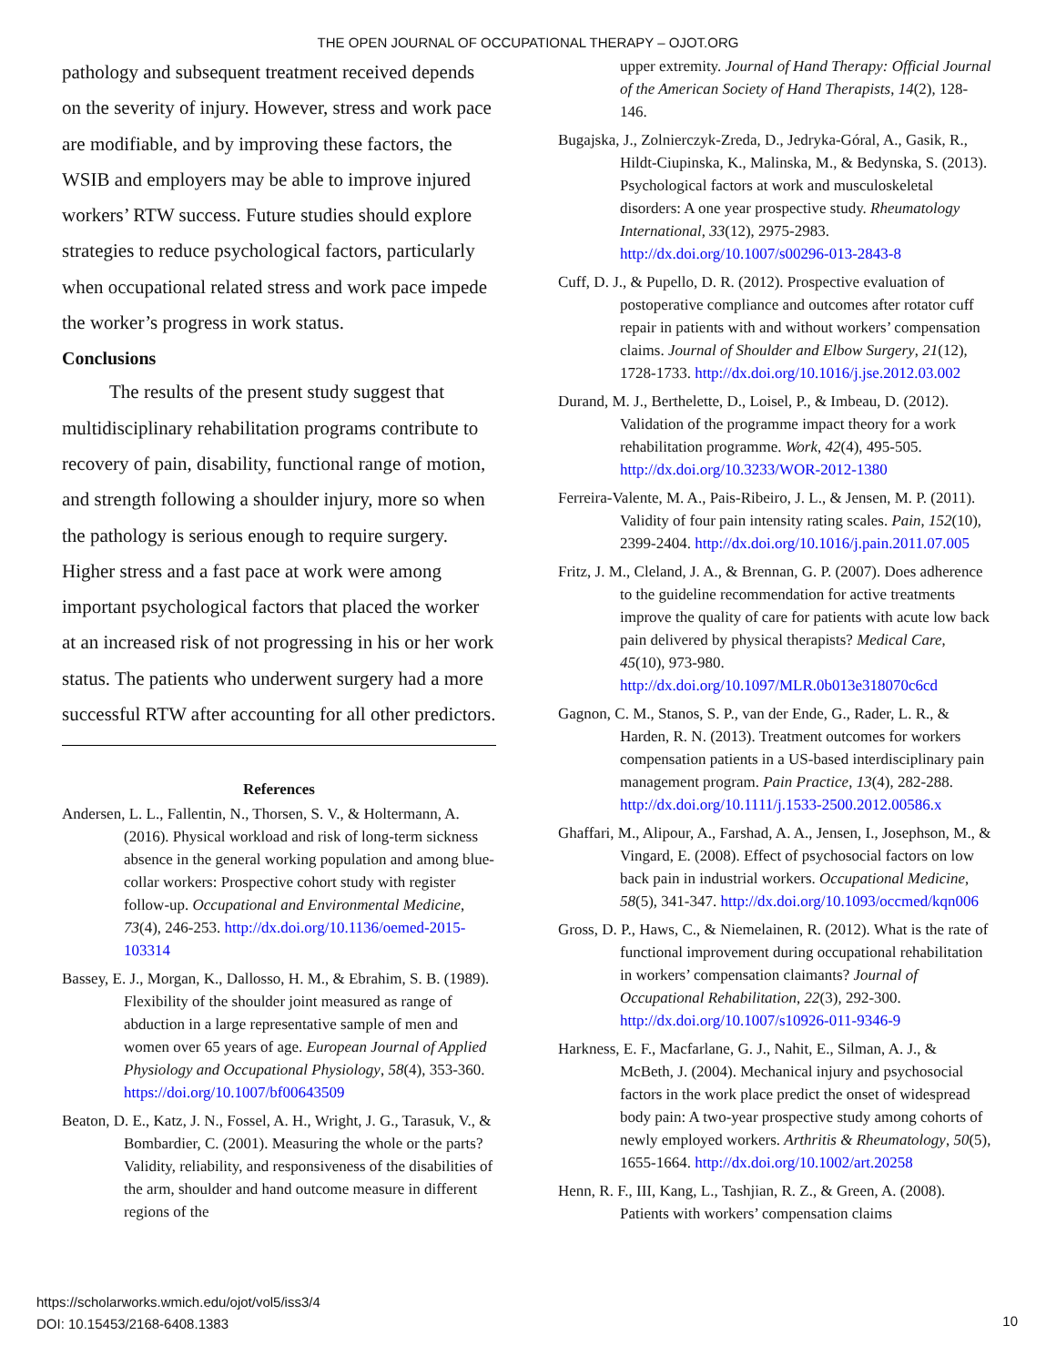THE OPEN JOURNAL OF OCCUPATIONAL THERAPY – OJOT.ORG
pathology and subsequent treatment received depends on the severity of injury. However, stress and work pace are modifiable, and by improving these factors, the WSIB and employers may be able to improve injured workers’ RTW success. Future studies should explore strategies to reduce psychological factors, particularly when occupational related stress and work pace impede the worker’s progress in work status.
Conclusions
The results of the present study suggest that multidisciplinary rehabilitation programs contribute to recovery of pain, disability, functional range of motion, and strength following a shoulder injury, more so when the pathology is serious enough to require surgery. Higher stress and a fast pace at work were among important psychological factors that placed the worker at an increased risk of not progressing in his or her work status. The patients who underwent surgery had a more successful RTW after accounting for all other predictors.
References
Andersen, L. L., Fallentin, N., Thorsen, S. V., & Holtermann, A. (2016). Physical workload and risk of long-term sickness absence in the general working population and among blue-collar workers: Prospective cohort study with register follow-up. Occupational and Environmental Medicine, 73(4), 246-253. http://dx.doi.org/10.1136/oemed-2015-103314
Bassey, E. J., Morgan, K., Dallosso, H. M., & Ebrahim, S. B. (1989). Flexibility of the shoulder joint measured as range of abduction in a large representative sample of men and women over 65 years of age. European Journal of Applied Physiology and Occupational Physiology, 58(4), 353-360. https://doi.org/10.1007/bf00643509
Beaton, D. E., Katz, J. N., Fossel, A. H., Wright, J. G., Tarasuk, V., & Bombardier, C. (2001). Measuring the whole or the parts? Validity, reliability, and responsiveness of the disabilities of the arm, shoulder and hand outcome measure in different regions of the
upper extremity. Journal of Hand Therapy: Official Journal of the American Society of Hand Therapists, 14(2), 128-146.
Bugajska, J., Zolnierczyk-Zreda, D., Jedryka-Góral, A., Gasik, R., Hildt-Ciupinska, K., Malinska, M., & Bedynska, S. (2013). Psychological factors at work and musculoskeletal disorders: A one year prospective study. Rheumatology International, 33(12), 2975-2983. http://dx.doi.org/10.1007/s00296-013-2843-8
Cuff, D. J., & Pupello, D. R. (2012). Prospective evaluation of postoperative compliance and outcomes after rotator cuff repair in patients with and without workers’ compensation claims. Journal of Shoulder and Elbow Surgery, 21(12), 1728-1733. http://dx.doi.org/10.1016/j.jse.2012.03.002
Durand, M. J., Berthelette, D., Loisel, P., & Imbeau, D. (2012). Validation of the programme impact theory for a work rehabilitation programme. Work, 42(4), 495-505. http://dx.doi.org/10.3233/WOR-2012-1380
Ferreira-Valente, M. A., Pais-Ribeiro, J. L., & Jensen, M. P. (2011). Validity of four pain intensity rating scales. Pain, 152(10), 2399-2404. http://dx.doi.org/10.1016/j.pain.2011.07.005
Fritz, J. M., Cleland, J. A., & Brennan, G. P. (2007). Does adherence to the guideline recommendation for active treatments improve the quality of care for patients with acute low back pain delivered by physical therapists? Medical Care, 45(10), 973-980. http://dx.doi.org/10.1097/MLR.0b013e318070c6cd
Gagnon, C. M., Stanos, S. P., van der Ende, G., Rader, L. R., & Harden, R. N. (2013). Treatment outcomes for workers compensation patients in a US-based interdisciplinary pain management program. Pain Practice, 13(4), 282-288. http://dx.doi.org/10.1111/j.1533-2500.2012.00586.x
Ghaffari, M., Alipour, A., Farshad, A. A., Jensen, I., Josephson, M., & Vingard, E. (2008). Effect of psychosocial factors on low back pain in industrial workers. Occupational Medicine, 58(5), 341-347. http://dx.doi.org/10.1093/occmed/kqn006
Gross, D. P., Haws, C., & Niemelainen, R. (2012). What is the rate of functional improvement during occupational rehabilitation in workers’ compensation claimants? Journal of Occupational Rehabilitation, 22(3), 292-300. http://dx.doi.org/10.1007/s10926-011-9346-9
Harkness, E. F., Macfarlane, G. J., Nahit, E., Silman, A. J., & McBeth, J. (2004). Mechanical injury and psychosocial factors in the work place predict the onset of widespread body pain: A two-year prospective study among cohorts of newly employed workers. Arthritis & Rheumatology, 50(5), 1655-1664. http://dx.doi.org/10.1002/art.20258
Henn, R. F., III, Kang, L., Tashjian, R. Z., & Green, A. (2008). Patients with workers’ compensation claims
https://scholarworks.wmich.edu/ojot/vol5/iss3/4
DOI: 10.15453/2168-6408.1383
10